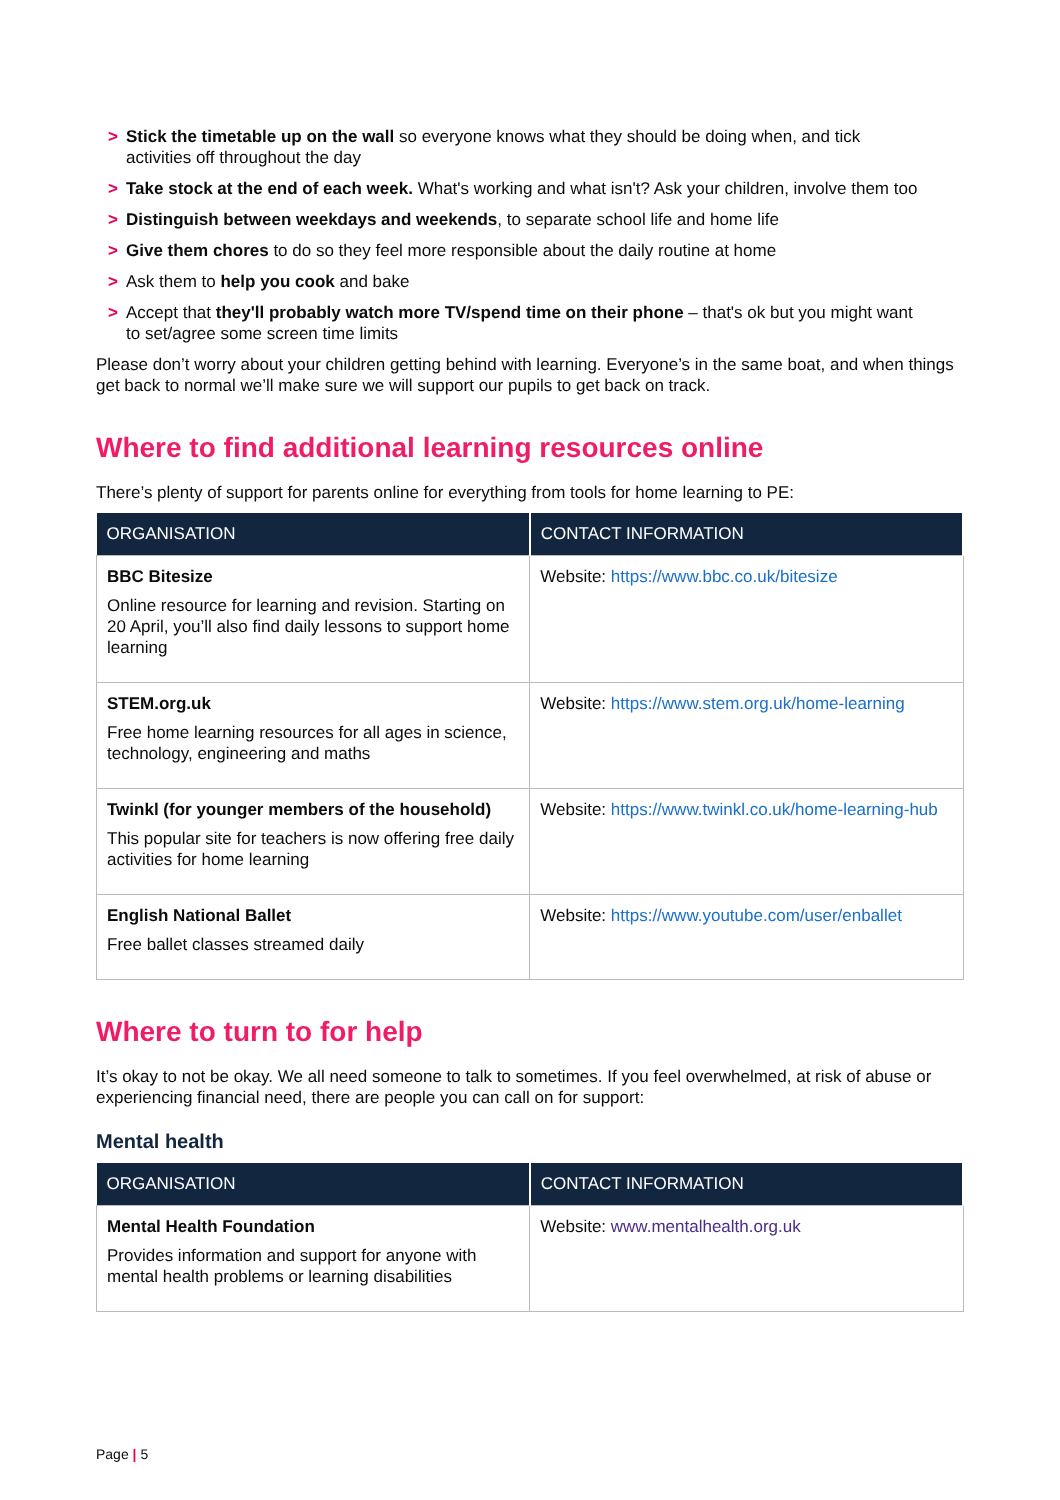> Stick the timetable up on the wall so everyone knows what they should be doing when, and tick activities off throughout the day
> Take stock at the end of each week. What's working and what isn't? Ask your children, involve them too
> Distinguish between weekdays and weekends, to separate school life and home life
> Give them chores to do so they feel more responsible about the daily routine at home
> Ask them to help you cook and bake
> Accept that they'll probably watch more TV/spend time on their phone – that's ok but you might want to set/agree some screen time limits
Please don’t worry about your children getting behind with learning. Everyone’s in the same boat, and when things get back to normal we’ll make sure we will support our pupils to get back on track.
Where to find additional learning resources online
There’s plenty of support for parents online for everything from tools for home learning to PE:
| ORGANISATION | CONTACT INFORMATION |
| --- | --- |
| BBC Bitesize Online resource for learning and revision. Starting on 20 April, you’ll also find daily lessons to support home learning | Website: https://www.bbc.co.uk/bitesize |
| STEM.org.uk Free home learning resources for all ages in science, technology, engineering and maths | Website: https://www.stem.org.uk/home-learning |
| Twinkl (for younger members of the household) This popular site for teachers is now offering free daily activities for home learning | Website: https://www.twinkl.co.uk/home-learning-hub |
| English National Ballet Free ballet classes streamed daily | Website: https://www.youtube.com/user/enballet |
Where to turn to for help
It’s okay to not be okay. We all need someone to talk to sometimes. If you feel overwhelmed, at risk of abuse or experiencing financial need, there are people you can call on for support:
Mental health
| ORGANISATION | CONTACT INFORMATION |
| --- | --- |
| Mental Health Foundation Provides information and support for anyone with mental health problems or learning disabilities | Website: www.mentalhealth.org.uk |
Page | 5